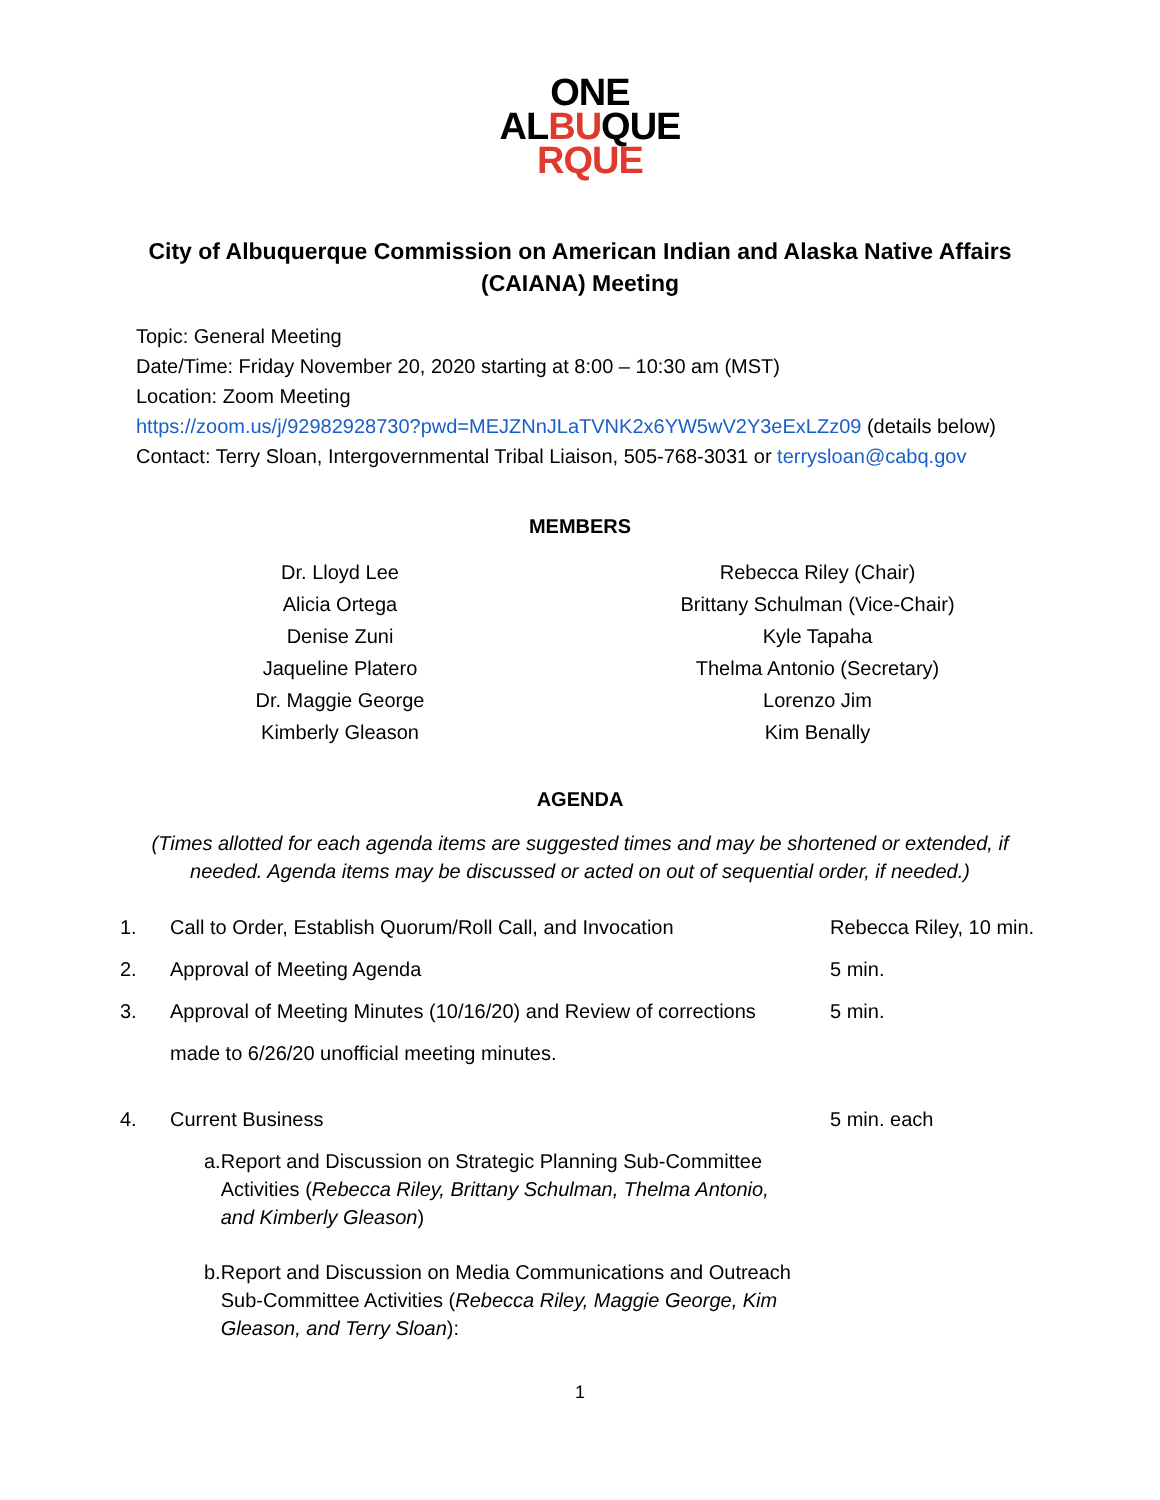ONE
ALBUQUE
RQUE
City of Albuquerque Commission on American Indian and Alaska Native Affairs (CAIANA) Meeting
Topic: General Meeting
Date/Time: Friday November 20, 2020 starting at 8:00 – 10:30 am (MST)
Location: Zoom Meeting
https://zoom.us/j/92982928730?pwd=MEJZNnJLaTVNK2x6YW5wV2Y3eExLZz09 (details below)
Contact: Terry Sloan, Intergovernmental Tribal Liaison, 505-768-3031 or terrysloan@cabq.gov
MEMBERS
Dr. Lloyd Lee
Alicia Ortega
Denise Zuni
Jaqueline Platero
Dr. Maggie George
Kimberly Gleason
Rebecca Riley (Chair)
Brittany Schulman (Vice-Chair)
Kyle Tapaha
Thelma Antonio (Secretary)
Lorenzo Jim
Kim Benally
AGENDA
(Times allotted for each agenda items are suggested times and may be shortened or extended, if needed. Agenda items may be discussed or acted on out of sequential order, if needed.)
1. Call to Order, Establish Quorum/Roll Call, and Invocation Rebecca Riley, 10 min.
2. Approval of Meeting Agenda 5 min.
3. Approval of Meeting Minutes (10/16/20) and Review of corrections
made to 6/26/20 unofficial meeting minutes. 5 min.
4. Current Business 5 min. each
a. Report and Discussion on Strategic Planning Sub-Committee Activities (Rebecca Riley, Brittany Schulman, Thelma Antonio, and Kimberly Gleason)
b. Report and Discussion on Media Communications and Outreach Sub-Committee Activities (Rebecca Riley, Maggie George, Kim Gleason, and Terry Sloan):
1